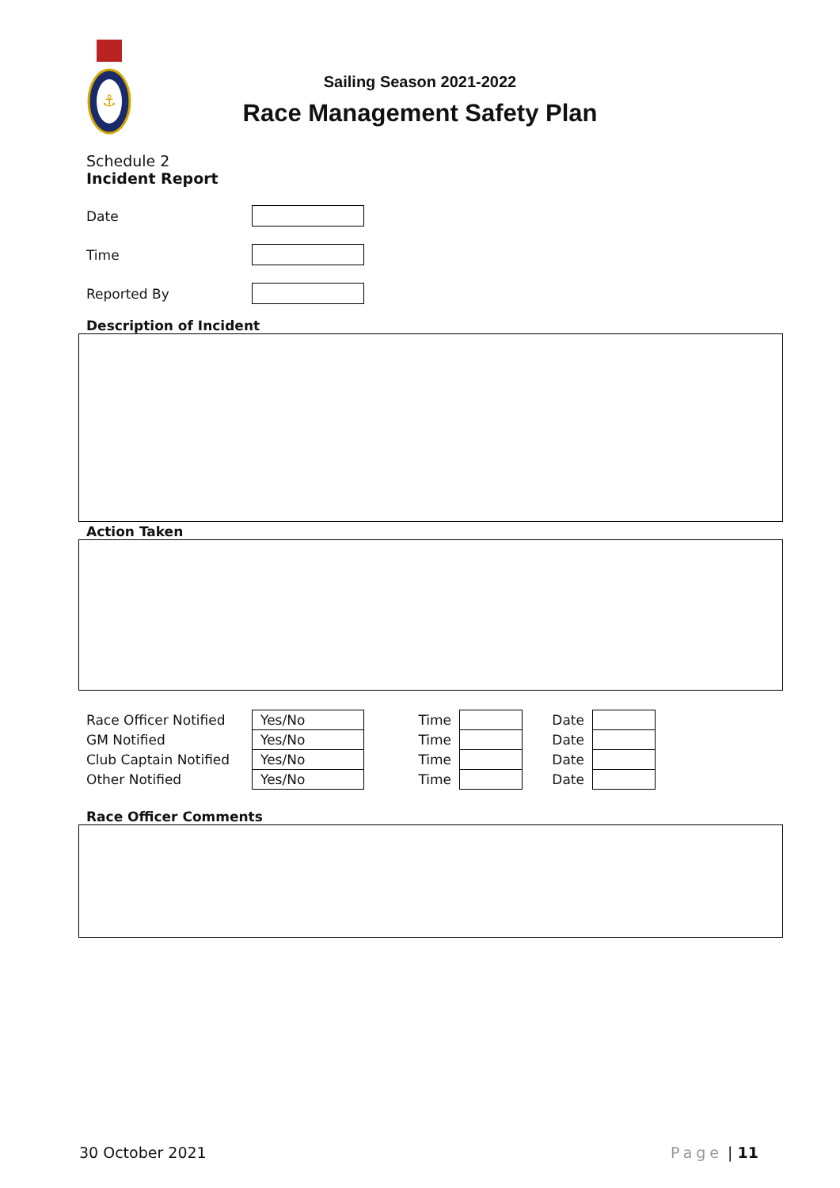⚓
Sailing Season 2021-2022
Race Management Safety Plan
Schedule 2
Incident Report
Date
Time
Reported By
Description of Incident
Action Taken
| Race Officer Notified | Yes/No | Time | | Date | |
| GM Notified | Yes/No | Time | | Date | |
| Club Captain Notified | Yes/No | Time | | Date | |
| Other Notified | Yes/No | Time | | Date | |
Race Officer Comments
30 October 2021 Page | 11